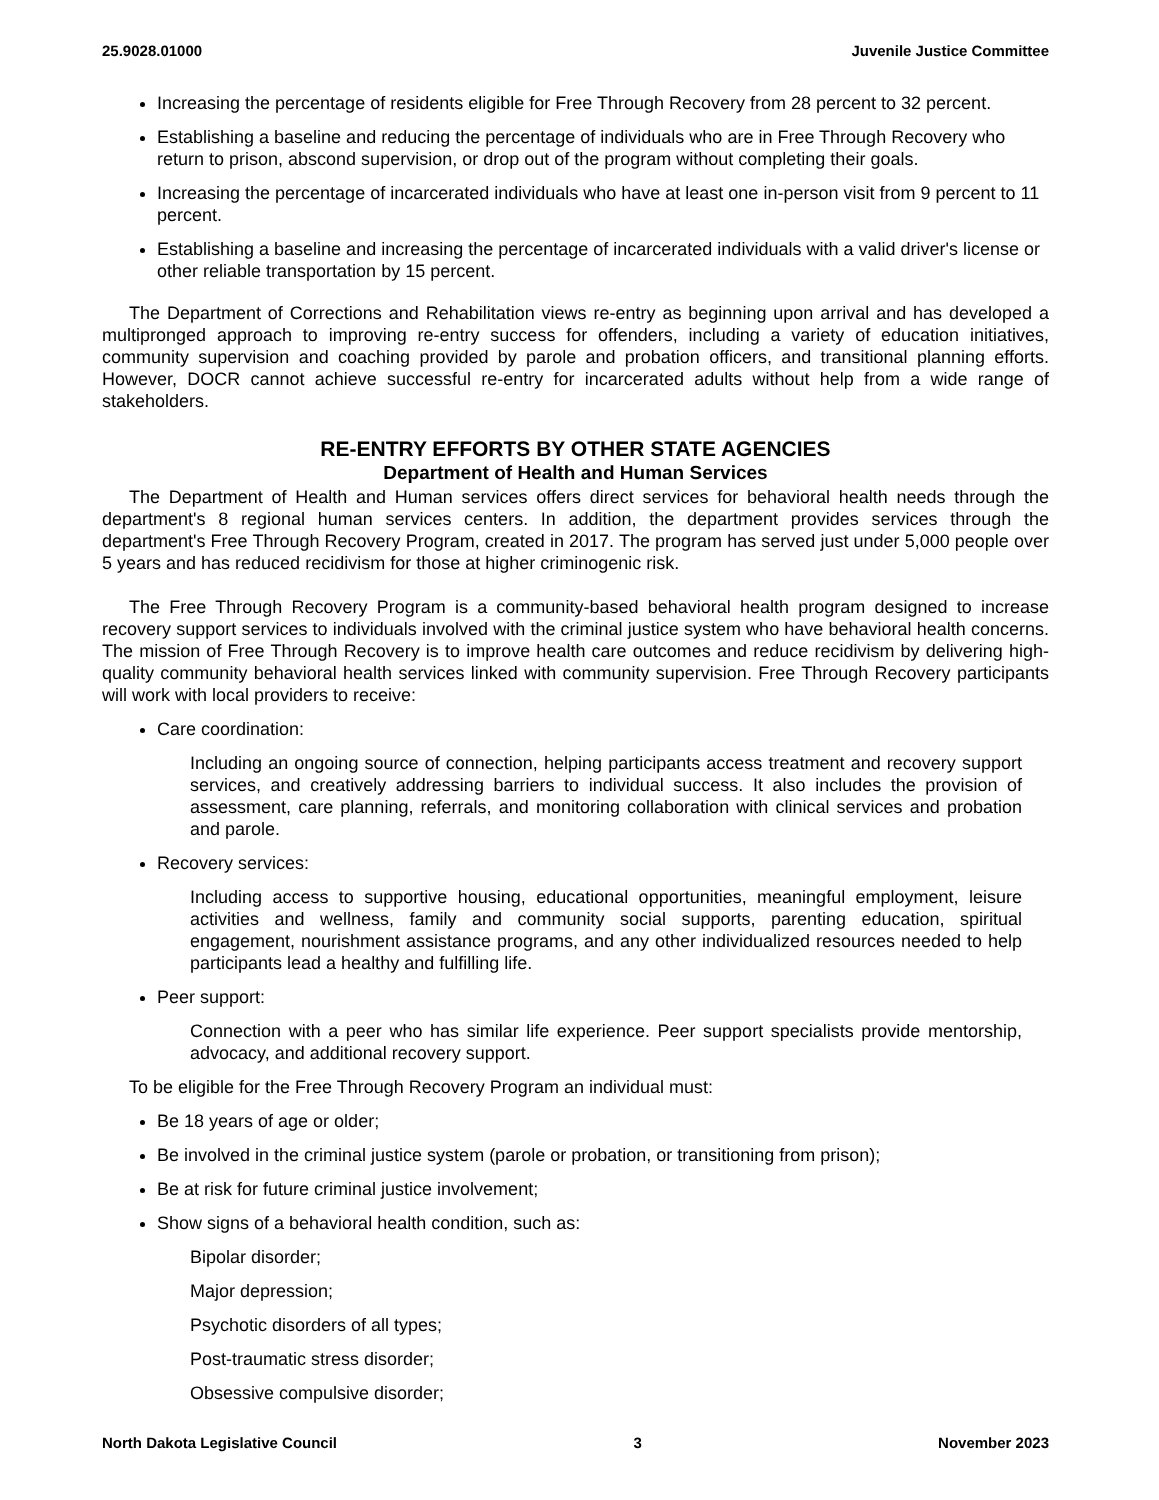25.9028.01000 Juvenile Justice Committee
Increasing the percentage of residents eligible for Free Through Recovery from 28 percent to 32 percent.
Establishing a baseline and reducing the percentage of individuals who are in Free Through Recovery who return to prison, abscond supervision, or drop out of the program without completing their goals.
Increasing the percentage of incarcerated individuals who have at least one in-person visit from 9 percent to 11 percent.
Establishing a baseline and increasing the percentage of incarcerated individuals with a valid driver's license or other reliable transportation by 15 percent.
The Department of Corrections and Rehabilitation views re-entry as beginning upon arrival and has developed a multipronged approach to improving re-entry success for offenders, including a variety of education initiatives, community supervision and coaching provided by parole and probation officers, and transitional planning efforts. However, DOCR cannot achieve successful re-entry for incarcerated adults without help from a wide range of stakeholders.
RE-ENTRY EFFORTS BY OTHER STATE AGENCIES
Department of Health and Human Services
The Department of Health and Human services offers direct services for behavioral health needs through the department's 8 regional human services centers. In addition, the department provides services through the department's Free Through Recovery Program, created in 2017. The program has served just under 5,000 people over 5 years and has reduced recidivism for those at higher criminogenic risk.
The Free Through Recovery Program is a community-based behavioral health program designed to increase recovery support services to individuals involved with the criminal justice system who have behavioral health concerns. The mission of Free Through Recovery is to improve health care outcomes and reduce recidivism by delivering high-quality community behavioral health services linked with community supervision. Free Through Recovery participants will work with local providers to receive:
Care coordination:
Including an ongoing source of connection, helping participants access treatment and recovery support services, and creatively addressing barriers to individual success. It also includes the provision of assessment, care planning, referrals, and monitoring collaboration with clinical services and probation and parole.
Recovery services:
Including access to supportive housing, educational opportunities, meaningful employment, leisure activities and wellness, family and community social supports, parenting education, spiritual engagement, nourishment assistance programs, and any other individualized resources needed to help participants lead a healthy and fulfilling life.
Peer support:
Connection with a peer who has similar life experience. Peer support specialists provide mentorship, advocacy, and additional recovery support.
To be eligible for the Free Through Recovery Program an individual must:
Be 18 years of age or older;
Be involved in the criminal justice system (parole or probation, or transitioning from prison);
Be at risk for future criminal justice involvement;
Show signs of a behavioral health condition, such as:
Bipolar disorder;
Major depression;
Psychotic disorders of all types;
Post-traumatic stress disorder;
Obsessive compulsive disorder;
North Dakota Legislative Council 3 November 2023